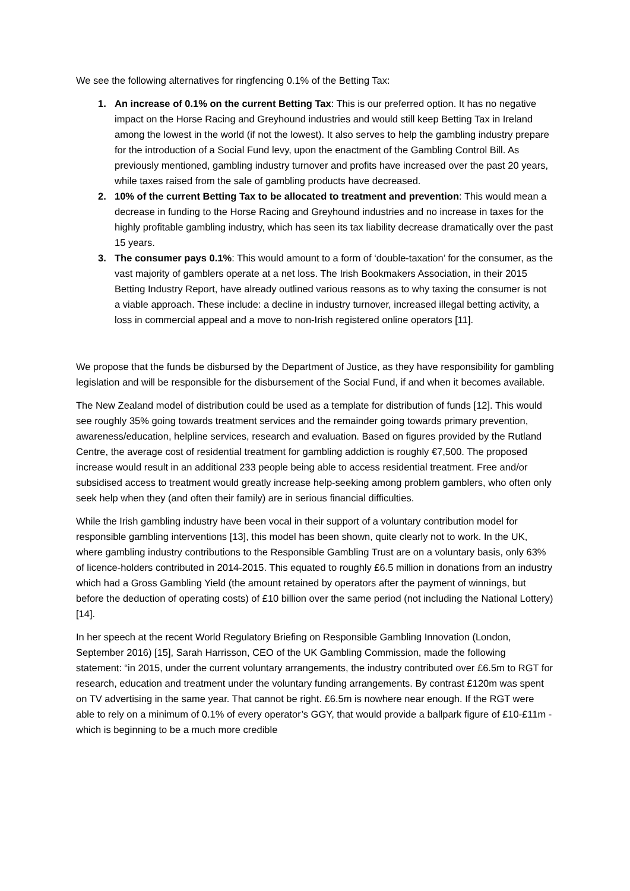We see the following alternatives for ringfencing 0.1% of the Betting Tax:
1. An increase of 0.1% on the current Betting Tax: This is our preferred option. It has no negative impact on the Horse Racing and Greyhound industries and would still keep Betting Tax in Ireland among the lowest in the world (if not the lowest). It also serves to help the gambling industry prepare for the introduction of a Social Fund levy, upon the enactment of the Gambling Control Bill. As previously mentioned, gambling industry turnover and profits have increased over the past 20 years, while taxes raised from the sale of gambling products have decreased.
2. 10% of the current Betting Tax to be allocated to treatment and prevention: This would mean a decrease in funding to the Horse Racing and Greyhound industries and no increase in taxes for the highly profitable gambling industry, which has seen its tax liability decrease dramatically over the past 15 years.
3. The consumer pays 0.1%: This would amount to a form of ‘double-taxation’ for the consumer, as the vast majority of gamblers operate at a net loss. The Irish Bookmakers Association, in their 2015 Betting Industry Report, have already outlined various reasons as to why taxing the consumer is not a viable approach. These include: a decline in industry turnover, increased illegal betting activity, a loss in commercial appeal and a move to non-Irish registered online operators [11].
We propose that the funds be disbursed by the Department of Justice, as they have responsibility for gambling legislation and will be responsible for the disbursement of the Social Fund, if and when it becomes available.
The New Zealand model of distribution could be used as a template for distribution of funds [12]. This would see roughly 35% going towards treatment services and the remainder going towards primary prevention, awareness/education, helpline services, research and evaluation. Based on figures provided by the Rutland Centre, the average cost of residential treatment for gambling addiction is roughly €7,500. The proposed increase would result in an additional 233 people being able to access residential treatment. Free and/or subsidised access to treatment would greatly increase help-seeking among problem gamblers, who often only seek help when they (and often their family) are in serious financial difficulties.
While the Irish gambling industry have been vocal in their support of a voluntary contribution model for responsible gambling interventions [13], this model has been shown, quite clearly not to work. In the UK, where gambling industry contributions to the Responsible Gambling Trust are on a voluntary basis, only 63% of licence-holders contributed in 2014-2015. This equated to roughly £6.5 million in donations from an industry which had a Gross Gambling Yield (the amount retained by operators after the payment of winnings, but before the deduction of operating costs) of £10 billion over the same period (not including the National Lottery) [14].
In her speech at the recent World Regulatory Briefing on Responsible Gambling Innovation (London, September 2016) [15], Sarah Harrisson, CEO of the UK Gambling Commission, made the following statement: “in 2015, under the current voluntary arrangements, the industry contributed over £6.5m to RGT for research, education and treatment under the voluntary funding arrangements. By contrast £120m was spent on TV advertising in the same year. That cannot be right. £6.5m is nowhere near enough. If the RGT were able to rely on a minimum of 0.1% of every operator’s GGY, that would provide a ballpark figure of £10-£11m - which is beginning to be a much more credible